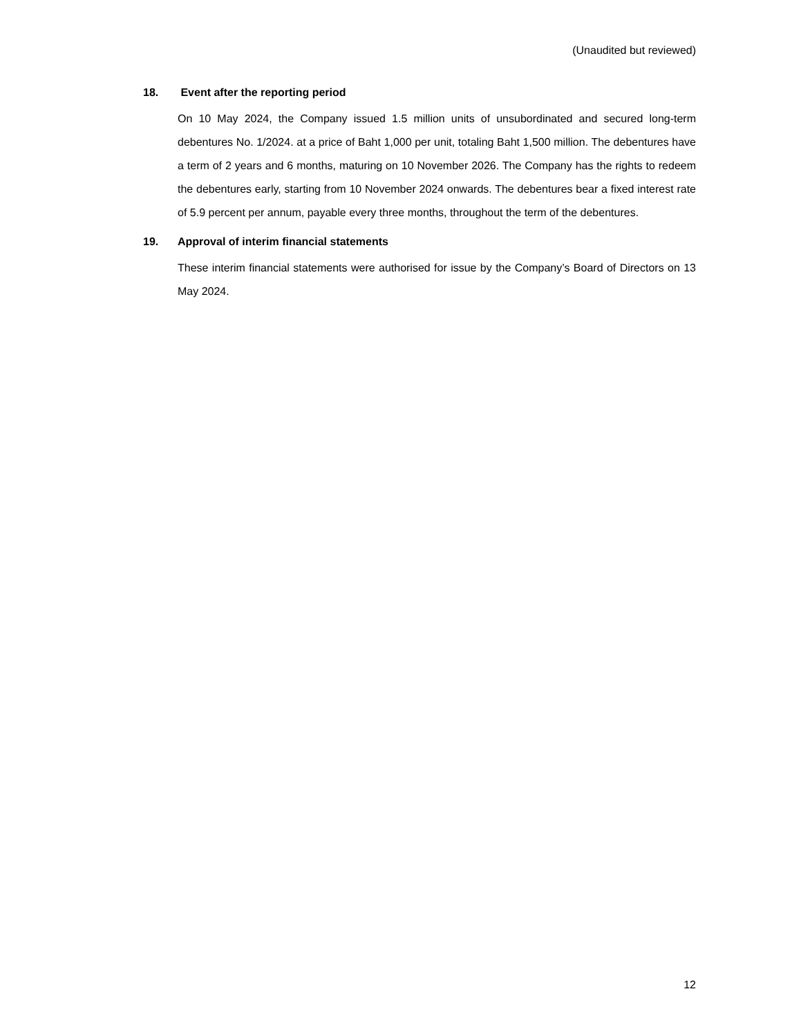(Unaudited but reviewed)
18. Event after the reporting period
On 10 May 2024, the Company issued 1.5 million units of unsubordinated and secured long-term debentures No. 1/2024. at a price of Baht 1,000 per unit, totaling Baht 1,500 million. The debentures have a term of 2 years and 6 months, maturing on 10 November 2026. The Company has the rights to redeem the debentures early, starting from 10 November 2024 onwards. The debentures bear a fixed interest rate of 5.9 percent per annum, payable every three months, throughout the term of the debentures.
19. Approval of interim financial statements
These interim financial statements were authorised for issue by the Company’s Board of Directors on 13 May 2024.
12